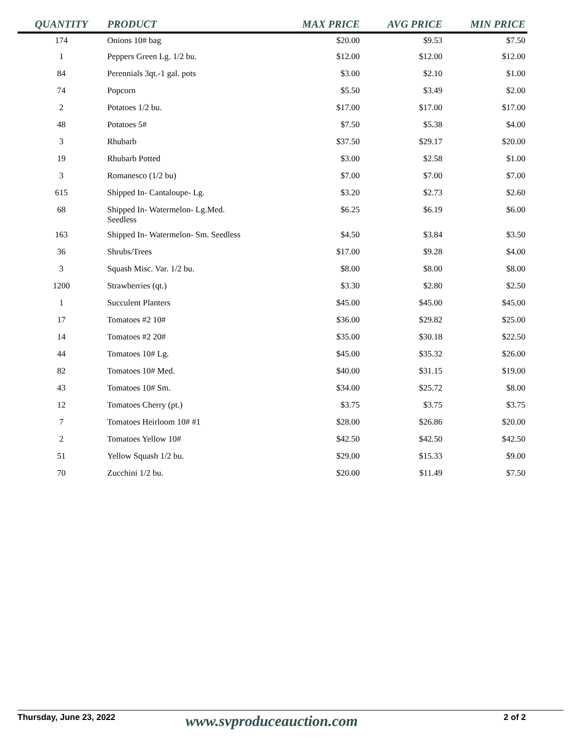| QUANTITY | PRODUCT | MAX PRICE | AVG PRICE | MIN PRICE |
| --- | --- | --- | --- | --- |
| 174 | Onions 10# bag | $20.00 | $9.53 | $7.50 |
| 1 | Peppers Green Lg. 1/2 bu. | $12.00 | $12.00 | $12.00 |
| 84 | Perennials 3qt.-1 gal. pots | $3.00 | $2.10 | $1.00 |
| 74 | Popcorn | $5.50 | $3.49 | $2.00 |
| 2 | Potatoes 1/2 bu. | $17.00 | $17.00 | $17.00 |
| 48 | Potatoes 5# | $7.50 | $5.38 | $4.00 |
| 3 | Rhubarb | $37.50 | $29.17 | $20.00 |
| 19 | Rhubarb Potted | $3.00 | $2.58 | $1.00 |
| 3 | Romanesco (1/2 bu) | $7.00 | $7.00 | $7.00 |
| 615 | Shipped In- Cantaloupe- Lg. | $3.20 | $2.73 | $2.60 |
| 68 | Shipped In- Watermelon- Lg.Med. Seedless | $6.25 | $6.19 | $6.00 |
| 163 | Shipped In- Watermelon- Sm. Seedless | $4.50 | $3.84 | $3.50 |
| 36 | Shrubs/Trees | $17.00 | $9.28 | $4.00 |
| 3 | Squash Misc. Var. 1/2 bu. | $8.00 | $8.00 | $8.00 |
| 1200 | Strawberries (qt.) | $3.30 | $2.80 | $2.50 |
| 1 | Succulent Planters | $45.00 | $45.00 | $45.00 |
| 17 | Tomatoes #2 10# | $36.00 | $29.82 | $25.00 |
| 14 | Tomatoes #2 20# | $35.00 | $30.18 | $22.50 |
| 44 | Tomatoes 10# Lg. | $45.00 | $35.32 | $26.00 |
| 82 | Tomatoes 10# Med. | $40.00 | $31.15 | $19.00 |
| 43 | Tomatoes 10# Sm. | $34.00 | $25.72 | $8.00 |
| 12 | Tomatoes Cherry (pt.) | $3.75 | $3.75 | $3.75 |
| 7 | Tomatoes Heirloom 10# #1 | $28.00 | $26.86 | $20.00 |
| 2 | Tomatoes Yellow 10# | $42.50 | $42.50 | $42.50 |
| 51 | Yellow Squash 1/2 bu. | $29.00 | $15.33 | $9.00 |
| 70 | Zucchini 1/2 bu. | $20.00 | $11.49 | $7.50 |
Thursday, June 23, 2022
www.svproduceauction.com
2 of 2